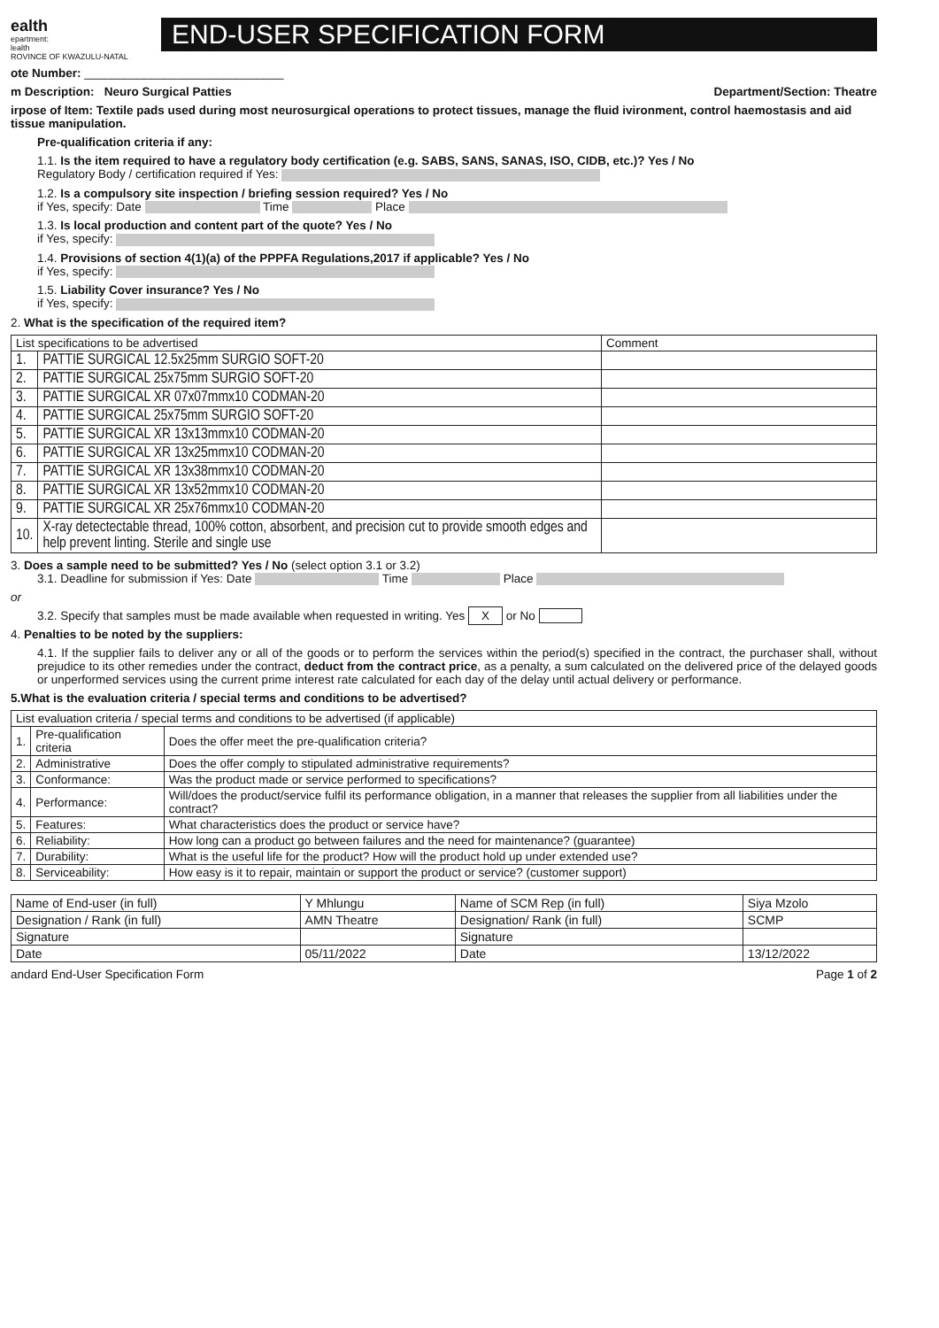ealth
epartment:
lealth
ROVINCE OF KWAZULU-NATAL
END-USER SPECIFICATION FORM
ote Number: ______________________________
m Description: Neuro Surgical Patties Department/Section: Theatre
irpose of Item: Textile pads used during most neurosurgical operations to protect tissues, manage the fluid ivironment, control haemostasis and aid tissue manipulation.
Pre-qualification criteria if any:
1.1. Is the item required to have a regulatory body certification (e.g. SABS, SANS, SANAS, ISO, CIDB, etc.)? Yes / No
Regulatory Body / certification required if Yes:
1.2. Is a compulsory site inspection / briefing session required? Yes / No
if Yes, specify: Date Time Place
1.3. Is local production and content part of the quote? Yes / No
if Yes, specify:
1.4. Provisions of section 4(1)(a) of the PPPFA Regulations,2017 if applicable? Yes / No
if Yes, specify:
1.5. Liability Cover insurance? Yes / No
if Yes, specify:
2. What is the specification of the required item?
| List specifications to be advertised | | Comment |
| --- | --- | --- |
| 1. | PATTIE SURGICAL 12.5x25mm SURGIO SOFT-20 | |
| 2. | PATTIE SURGICAL 25x75mm SURGIO SOFT-20 | |
| 3. | PATTIE SURGICAL XR 07x07mmx10 CODMAN-20 | |
| 4. | PATTIE SURGICAL 25x75mm SURGIO SOFT-20 | |
| 5. | PATTIE SURGICAL XR 13x13mmx10 CODMAN-20 | |
| 6. | PATTIE SURGICAL XR 13x25mmx10 CODMAN-20 | |
| 7. | PATTIE SURGICAL XR 13x38mmx10 CODMAN-20 | |
| 8. | PATTIE SURGICAL XR 13x52mmx10 CODMAN-20 | |
| 9. | PATTIE SURGICAL XR 25x76mmx10 CODMAN-20 | |
| 10. | X-ray detectectable thread, 100% cotton, absorbent, and precision cut to provide smooth edges and help prevent linting. Sterile and single use | |
3. Does a sample need to be submitted? Yes / No (select option 3.1 or 3.2)
3.1. Deadline for submission if Yes: Date Time Place
or
3.2. Specify that samples must be made available when requested in writing. Yes X or No
4. Penalties to be noted by the suppliers:
4.1. If the supplier fails to deliver any or all of the goods or to perform the services within the period(s) specified in the contract, the purchaser shall, without prejudice to its other remedies under the contract, deduct from the contract price, as a penalty, a sum calculated on the delivered price of the delayed goods or unperformed services using the current prime interest rate calculated for each day of the delay until actual delivery or performance.
5.What is the evaluation criteria / special terms and conditions to be advertised?
| List evaluation criteria / special terms and conditions to be advertised (if applicable) | | |
| --- | --- | --- |
| 1. | Pre-qualification criteria | Does the offer meet the pre-qualification criteria? |
| 2. | Administrative | Does the offer comply to stipulated administrative requirements? |
| 3. | Conformance: | Was the product made or service performed to specifications? |
| 4. | Performance: | Will/does the product/service fulfil its performance obligation, in a manner that releases the supplier from all liabilities under the contract? |
| 5. | Features: | What characteristics does the product or service have? |
| 6. | Reliability: | How long can a product go between failures and the need for maintenance? (guarantee) |
| 7. | Durability: | What is the useful life for the product? How will the product hold up under extended use? |
| 8. | Serviceability: | How easy is it to repair, maintain or support the product or service? (customer support) |
| Name of End-user (in full) | Y Mhlungu | Name of SCM Rep (in full) | Siya Mzolo |
| Designation / Rank (in full) | AMN Theatre | Designation/ Rank (in full) | SCMP |
| Signature | | Signature | |
| Date | 05/11/2022 | Date | 13/12/2022 |
andard End-User Specification Form Page 1 of 2